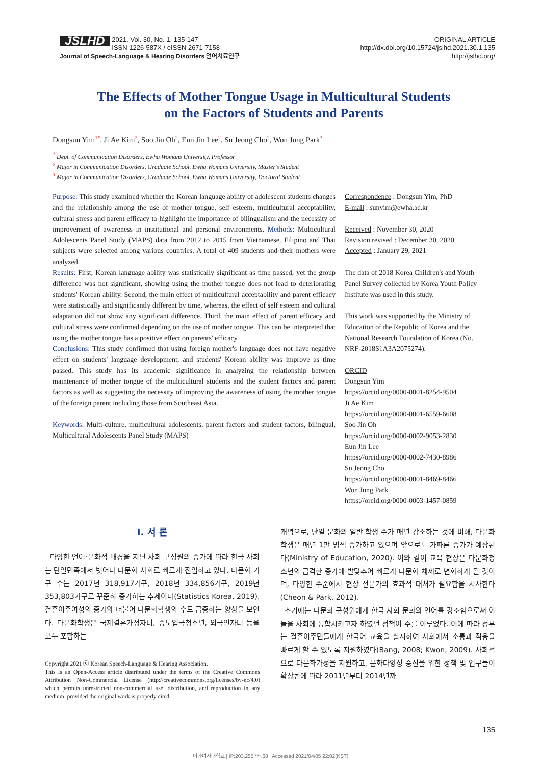JSLHD 2021. Vol. 30, No. 1. 135-147
ISSN 1226-587X / eISSN 2671-7158
Journal of Speech-Language & Hearing Disorders 언어치료연구
ORIGINAL ARTICLE
http://dx.doi.org/10.15724/jslhd.2021.30.1.135
http://jslhd.org/
The Effects of Mother Tongue Usage in Multicultural Students
on the Factors of Students and Parents
Dongsun Yim<sup>1*</sup>, Ji Ae Kim<sup>2</sup>, Soo Jin Oh<sup>2</sup>, Eun Jin Lee<sup>2</sup>, Su Jeong Cho<sup>2</sup>, Won Jung Park<sup>3</sup>
<sup>1</sup> Dept. of Communication Disorders, Ewha Womans University, Professor
<sup>2</sup> Major in Communication Disorders, Graduate School, Ewha Womans University, Master's Student
<sup>3</sup> Major in Communication Disorders, Graduate School, Ewha Womans University, Doctoral Student
Purpose: This study examined whether the Korean language ability of adolescent students changes and the relationship among the use of mother tongue, self esteem, multicultural acceptability, cultural stress and parent efficacy to highlight the importance of bilingualism and the necessity of improvement of awareness in institutional and personal environments. Methods: Multicultural Adolescents Panel Study (MAPS) data from 2012 to 2015 from Vietnamese, Filipino and Thai subjects were selected among various countries. A total of 409 students and their mothers were analyzed.
Results: First, Korean language ability was statistically significant as time passed, yet the group difference was not significant, showing using the mother tongue does not lead to deteriorating students' Korean ability. Second, the main effect of multicultural acceptability and parent efficacy were statistically and significantly different by time, whereas, the effect of self esteem and cultural adaptation did not show any significant difference. Third, the main effect of parent efficacy and cultural stress were confirmed depending on the use of mother tongue. This can be interpreted that using the mother tongue has a positive effect on parents' efficacy.
Conclusions: This study confirmed that using foreign mother's language does not have negative effect on students' language development, and students' Korean ability was improve as time passed. This study has its academic significance in analyzing the relationship between maintenance of mother tongue of the multicultural students and the student factors and parent factors as well as suggesting the necessity of improving the awareness of using the mother tongue of the foreign parent including those from Southeast Asia.
Keywords: Multi-culture, multicultural adolescents, parent factors and student factors, bilingual, Multicultural Adolescents Panel Study (MAPS)
Correspondence : Dongsun Yim, PhD
E-mail : sunyim@ewha.ac.kr
Received : November 30, 2020
Revision revised : December 30, 2020
Accepted : January 29, 2021
The data of 2018 Korea Children's and Youth Panel Survey collected by Korea Youth Policy Institute was used in this study.
This work was supported by the Ministry of Education of the Republic of Korea and the National Research Foundation of Korea (No. NRF-2018S1A3A2075274).
ORCID
Dongsun Yim
https://orcid.org/0000-0001-8254-9504
Ji Ae Kim
https://orcid.org/0000-0001-6559-6608
Soo Jin Oh
https://orcid.org/0000-0002-9053-2830
Eun Jin Lee
https://orcid.org/0000-0002-7430-8986
Su Jeong Cho
https://orcid.org/0000-0001-8469-8466
Won Jung Park
https://orcid.org/0000-0003-1457-0859
Ⅰ. 서 론
다양한 언어·문화적 배경을 지닌 사회 구성원의 증가에 따라 한국 사회는 단일민족에서 벗어나 다문화 사회로 빠르게 진입하고 있다. 다문화 가구 수는 2017년 318,917가구, 2018년 334,856가구, 2019년 353,803가구로 꾸준히 증가하는 추세이다(Statistics Korea, 2019). 결혼이주여성의 증가와 더불어 다문화학생의 수도 급증하는 양상을 보인다. 다문화학생은 국제결혼가정자녀, 중도입국청소년, 외국인자녀 등을 모두 포함하는
Copyright 2021 ⓒ Korean Speech-Language & Hearing Association.
This is an Open-Access article distributed under the terms of the Creative Commons Attribution Non-Commercial License (http://creativecommons.org/licenses/by-nc/4.0) which permits unrestricted non-commercial use, distribution, and reproduction in any medium, provided the original work is properly cited.
개념으로, 단일 문화의 일반 학생 수가 매년 감소하는 것에 비해, 다문화학생은 매년 1만 명씩 증가하고 있으며 앞으로도 가파른 증가가 예상된다(Ministry of Education, 2020). 이와 같이 교육 현장은 다문화청소년의 급격한 증가에 발맞추어 빠르게 다문화 체제로 변화하게 될 것이며, 다양한 수준에서 현장 전문가의 효과적 대처가 필요함을 시사한다(Cheon & Park, 2012).
초기에는 다문화 구성원에게 한국 사회 문화와 언어를 강조함으로써 이들을 사회에 통합시키고자 하였던 정책이 주를 이루었다. 이에 따라 정부는 결혼이주민들에게 한국어 교육을 실시하여 사회에서 소통과 적응을 빠르게 할 수 있도록 지원하였다(Bang, 2008; Kwon, 2009). 사회적으로 다문화가정을 지원하고, 문화다양성 증진을 위한 정책 및 연구들이 확장됨에 따라 2011년부터 2014년까
135
이화여자대학교 | IP:203.255.***.68 | Accessed 2021/04/05 22:02(KST)